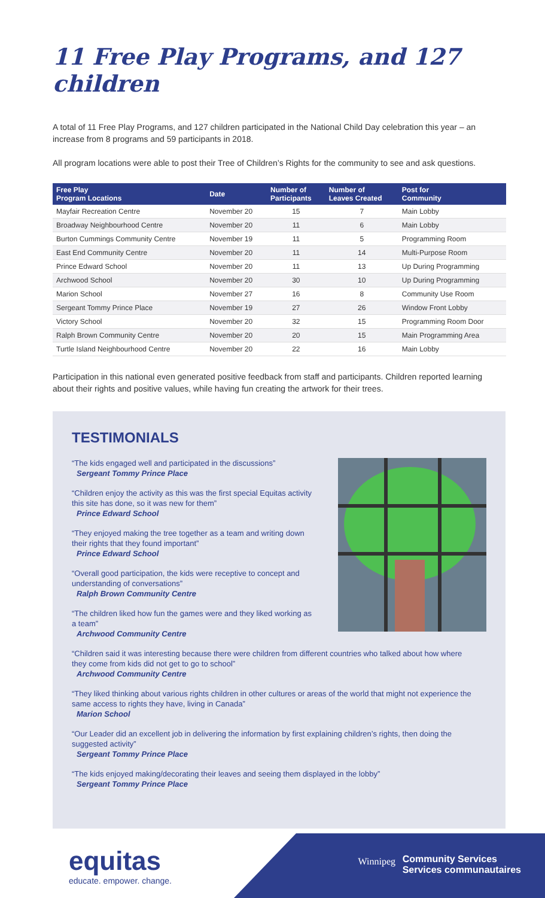11 Free Play Programs, and 127 children
A total of 11 Free Play Programs, and 127 children participated in the National Child Day celebration this year – an increase from 8 programs and 59 participants in 2018.
All program locations were able to post their Tree of Children’s Rights for the community to see and ask questions.
| Free Play Program Locations | Date | Number of Participants | Number of Leaves Created | Post for Community |
| --- | --- | --- | --- | --- |
| Mayfair Recreation Centre | November 20 | 15 | 7 | Main Lobby |
| Broadway Neighbourhood Centre | November 20 | 11 | 6 | Main Lobby |
| Burton Cummings Community Centre | November 19 | 11 | 5 | Programming Room |
| East End Community Centre | November 20 | 11 | 14 | Multi-Purpose Room |
| Prince Edward School | November 20 | 11 | 13 | Up During Programming |
| Archwood School | November 20 | 30 | 10 | Up During Programming |
| Marion School | November 27 | 16 | 8 | Community Use Room |
| Sergeant Tommy Prince Place | November 19 | 27 | 26 | Window Front Lobby |
| Victory School | November 20 | 32 | 15 | Programming Room Door |
| Ralph Brown Community Centre | November 20 | 20 | 15 | Main Programming Area |
| Turtle Island Neighbourhood Centre | November 20 | 22 | 16 | Main Lobby |
Participation in this national even generated positive feedback from staff and participants. Children reported learning about their rights and positive values, while having fun creating the artwork for their trees.
TESTIMONIALS
“The kids engaged well and participated in the discussions”
Sergeant Tommy Prince Place
“Children enjoy the activity as this was the first special Equitas activity this site has done, so it was new for them”
Prince Edward School
“They enjoyed making the tree together as a team and writing down their rights that they found important”
Prince Edward School
“Overall good participation, the kids were receptive to concept and understanding of conversations”
Ralph Brown Community Centre
“The children liked how fun the games were and they liked working as a team”
Archwood Community Centre
“Children said it was interesting because there were children from different countries who talked about how where they come from kids did not get to go to school”
Archwood Community Centre
“They liked thinking about various rights children in other cultures or areas of the world that might not experience the same access to rights they have, living in Canada”
Marion School
“Our Leader did an excellent job in delivering the information by first explaining children’s rights, then doing the suggested activity”
Sergeant Tommy Prince Place
“The kids enjoyed making/decorating their leaves and seeing them displayed in the lobby”
Sergeant Tommy Prince Place
Winnipeg
Community Services
Services communautaires
equitas
educate. empower. change.